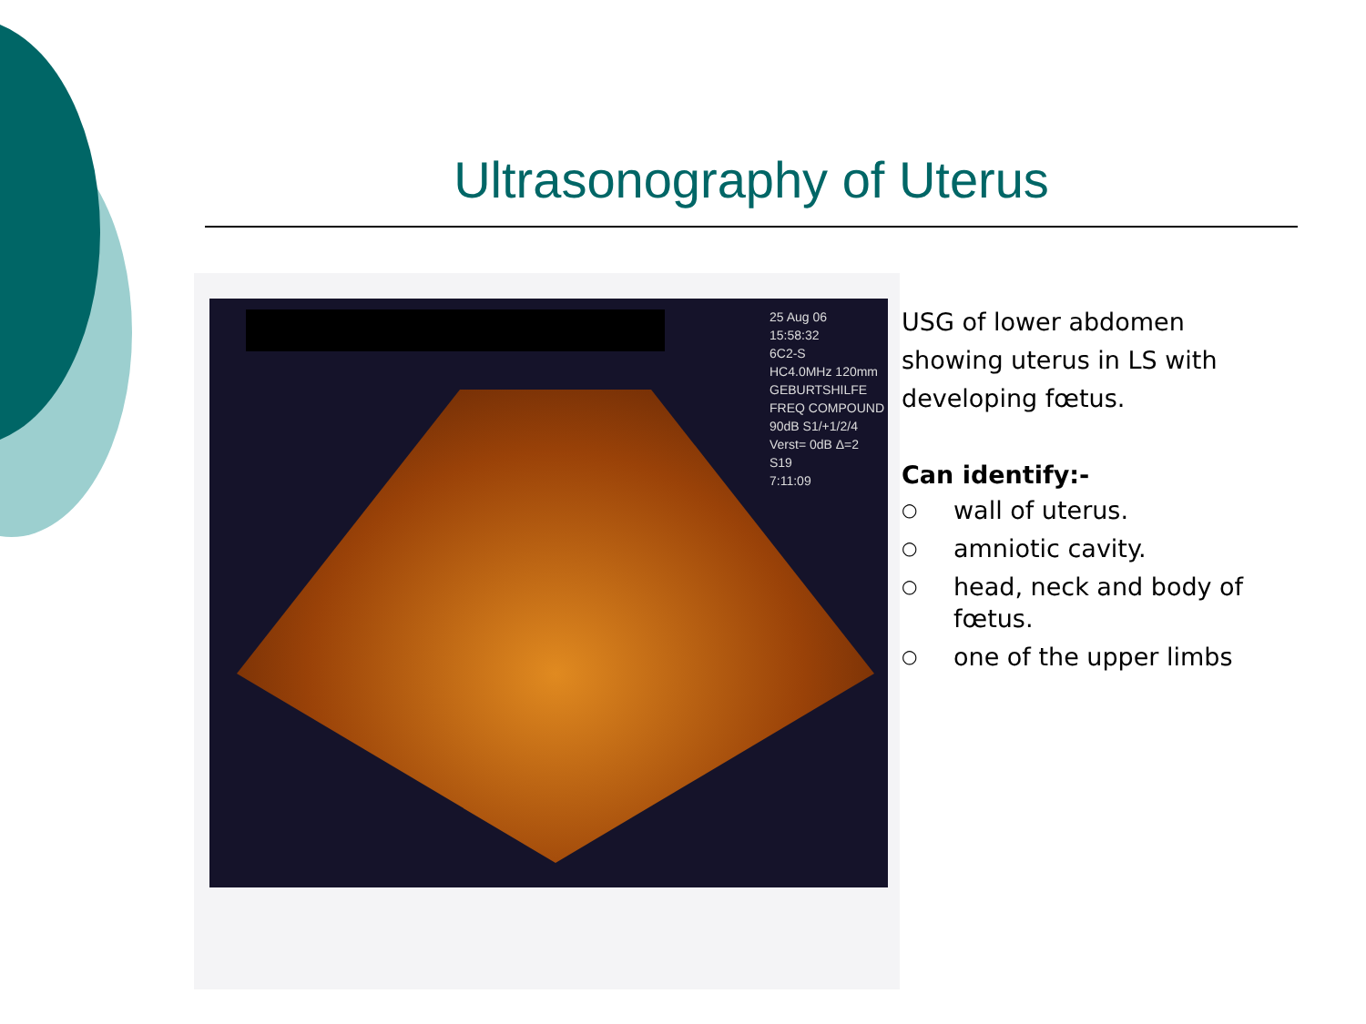Ultrasonography of Uterus
25 Aug 06
15:58:32
6C2-S
HC4.0MHz 120mm
GEBURTSHILFE
FREQ COMPOUND
90dB S1/+1/2/4
Verst= 0dB Δ=2
S19
7:11:09
USG of lower abdomen showing uterus in LS with developing fœtus.
Can identify:-
○ wall of uterus.
○ amniotic cavity.
○ head, neck and body of fœtus.
○ one of the upper limbs